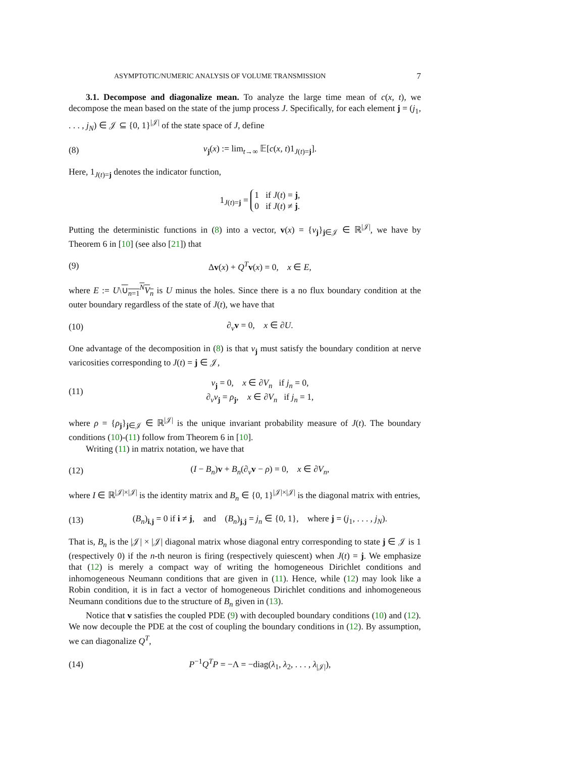ASYMPTOTIC/NUMERIC ANALYSIS OF VOLUME TRANSMISSION 7
3.1. Decompose and diagonalize mean. To analyze the large time mean of c(x, t), we decompose the mean based on the state of the jump process J. Specifically, for each element j = (j<sub>1</sub>, . . . , j<sub>N</sub>) ∈ 𝒥 ⊆ {0, 1}<sup>|𝒥|</sup> of the state space of J, define
(8) v<sub>j</sub>(x) := lim<sub>t→∞</sub> 𝔼[c(x, t)1<sub>J(t)=j</sub>].
Here, 1<sub>J(t)=j</sub> denotes the indicator function,
1<sub>J(t)=j</sub> = 1 if J(t) = j,
0 if J(t) ≠ j.
Putting the deterministic functions in (8) into a vector, v(x) = {v<sub>j</sub>}<sub>j∈𝒥</sub> ∈ ℝ<sup>|𝒥|</sup>, we have by Theorem 6 in [10] (see also [21]) that
(9) Δv(x) + Q<sup>T</sup> v(x) = 0, x ∈ E,
where E := U\∪<sub>n=1</sub><sup>N</sup>V<sub>n</sub> is U minus the holes. Since there is a no flux boundary condition at the outer boundary regardless of the state of J(t), we have that
(10) ∂<sub>ν</sub>v = 0, x ∈ ∂U.
One advantage of the decomposition in (8) is that v<sub>j</sub> must satisfy the boundary condition at nerve varicosities corresponding to J(t) = j ∈ 𝒥,
(11) v<sub>j</sub> = 0, x ∈ ∂V<sub>n</sub> if j<sub>n</sub> = 0,
∂<sub>ν</sub>v<sub>j</sub> = ρ<sub>j</sub>, x ∈ ∂V<sub>n</sub> if j<sub>n</sub> = 1,
where ρ = {ρ<sub>j</sub>}<sub>j∈𝒥</sub> ∈ ℝ<sup>|𝒥|</sup> is the unique invariant probability measure of J(t). The boundary conditions (10)-(11) follow from Theorem 6 in [10].
Writing (11) in matrix notation, we have that
(12) (I − B<sub>n</sub>)v + B<sub>n</sub>(∂<sub>ν</sub>v − ρ) = 0, x ∈ ∂V<sub>n</sub>,
where I ∈ ℝ<sup>|𝒥|×|𝒥|</sup> is the identity matrix and B<sub>n</sub> ∈ {0, 1}<sup>|𝒥|×|𝒥|</sup> is the diagonal matrix with entries,
(13) (B<sub>n</sub>)<sub>i,j</sub> = 0 if i ≠ j, and (B<sub>n</sub>)<sub>j,j</sub> = j<sub>n</sub> ∈ {0, 1}, where j = (j<sub>1</sub>, . . . , j<sub>N</sub>).
That is, B<sub>n</sub> is the |𝒥| × |𝒥| diagonal matrix whose diagonal entry corresponding to state j ∈ 𝒥 is 1 (respectively 0) if the n-th neuron is firing (respectively quiescent) when J(t) = j. We emphasize that (12) is merely a compact way of writing the homogeneous Dirichlet conditions and inhomogeneous Neumann conditions that are given in (11). Hence, while (12) may look like a Robin condition, it is in fact a vector of homogeneous Dirichlet conditions and inhomogeneous Neumann conditions due to the structure of B<sub>n</sub> given in (13).
Notice that v satisfies the coupled PDE (9) with decoupled boundary conditions (10) and (12). We now decouple the PDE at the cost of coupling the boundary conditions in (12). By assumption, we can diagonalize Q<sup>T</sup>,
(14) P<sup>−1</sup>Q<sup>T</sup>P = −Λ = −diag(λ<sub>1</sub>, λ<sub>2</sub>, . . . , λ<sub>|𝒥|</sub>),